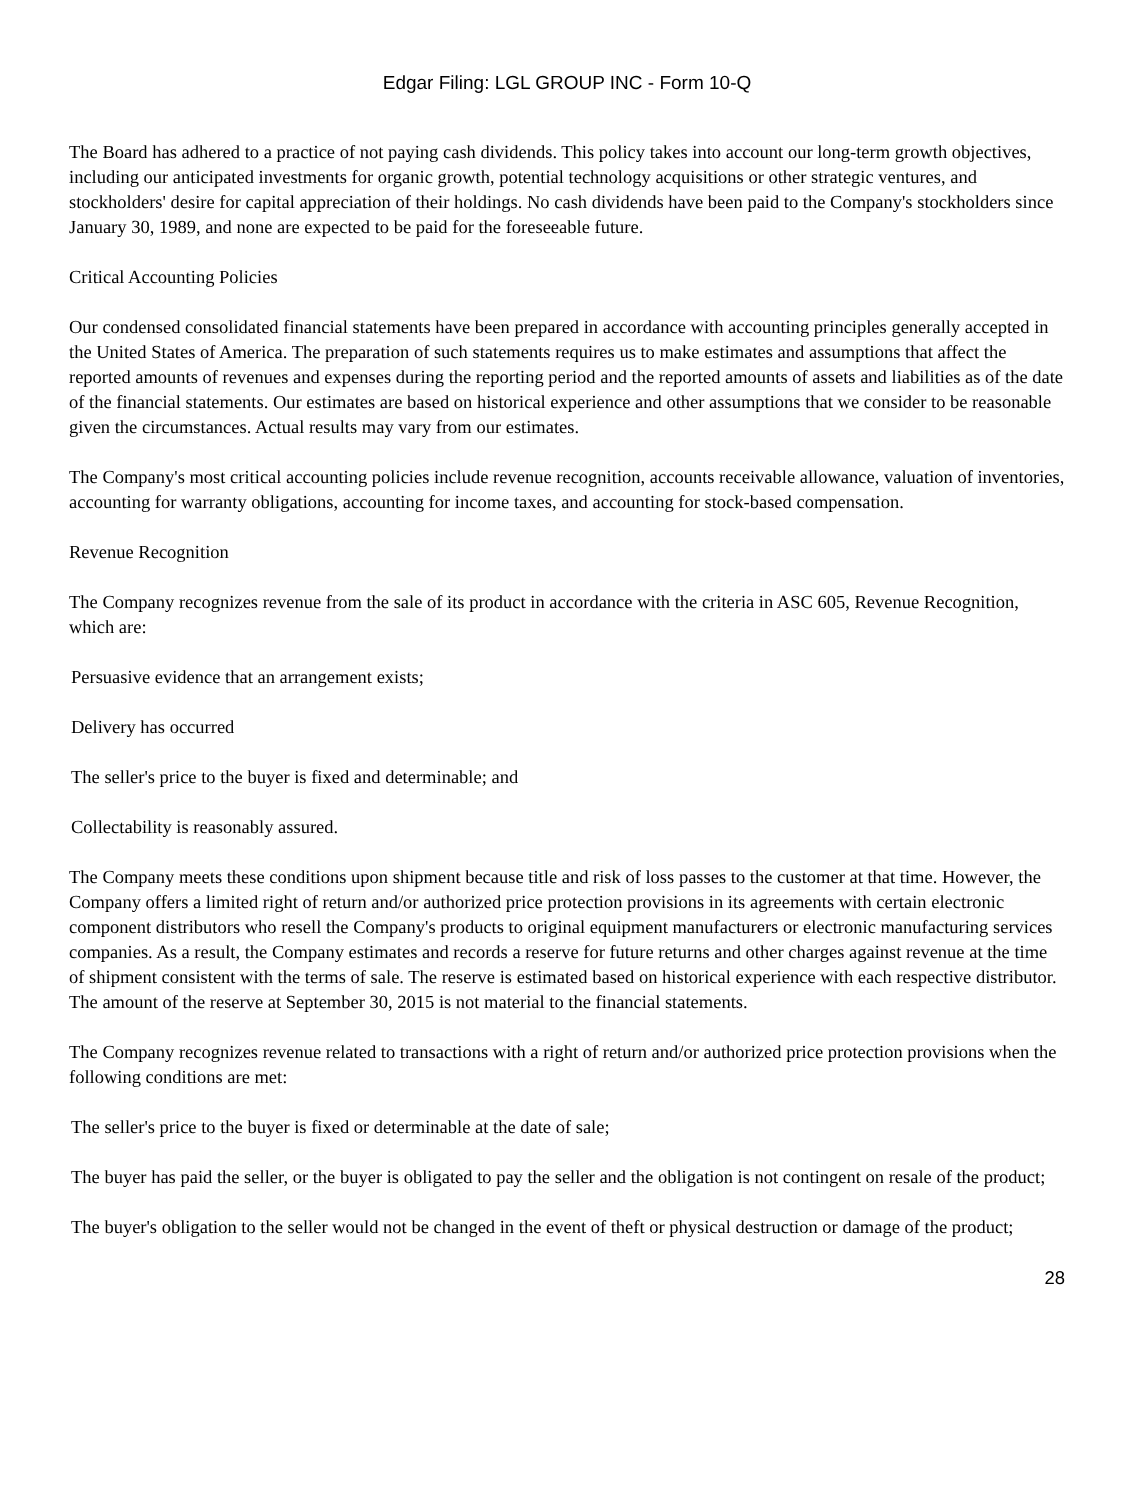Edgar Filing: LGL GROUP INC - Form 10-Q
The Board has adhered to a practice of not paying cash dividends. This policy takes into account our long-term growth objectives, including our anticipated investments for organic growth, potential technology acquisitions or other strategic ventures, and stockholders' desire for capital appreciation of their holdings. No cash dividends have been paid to the Company's stockholders since January 30, 1989, and none are expected to be paid for the foreseeable future.
Critical Accounting Policies
Our condensed consolidated financial statements have been prepared in accordance with accounting principles generally accepted in the United States of America. The preparation of such statements requires us to make estimates and assumptions that affect the reported amounts of revenues and expenses during the reporting period and the reported amounts of assets and liabilities as of the date of the financial statements. Our estimates are based on historical experience and other assumptions that we consider to be reasonable given the circumstances. Actual results may vary from our estimates.
The Company's most critical accounting policies include revenue recognition, accounts receivable allowance, valuation of inventories, accounting for warranty obligations, accounting for income taxes, and accounting for stock-based compensation.
Revenue Recognition
The Company recognizes revenue from the sale of its product in accordance with the criteria in ASC 605, Revenue Recognition, which are:
Persuasive evidence that an arrangement exists;
Delivery has occurred
The seller's price to the buyer is fixed and determinable; and
Collectability is reasonably assured.
The Company meets these conditions upon shipment because title and risk of loss passes to the customer at that time. However, the Company offers a limited right of return and/or authorized price protection provisions in its agreements with certain electronic component distributors who resell the Company's products to original equipment manufacturers or electronic manufacturing services companies. As a result, the Company estimates and records a reserve for future returns and other charges against revenue at the time of shipment consistent with the terms of sale. The reserve is estimated based on historical experience with each respective distributor. The amount of the reserve at September 30, 2015 is not material to the financial statements.
The Company recognizes revenue related to transactions with a right of return and/or authorized price protection provisions when the following conditions are met:
The seller's price to the buyer is fixed or determinable at the date of sale;
The buyer has paid the seller, or the buyer is obligated to pay the seller and the obligation is not contingent on resale of the product;
The buyer's obligation to the seller would not be changed in the event of theft or physical destruction or damage of the product;
28